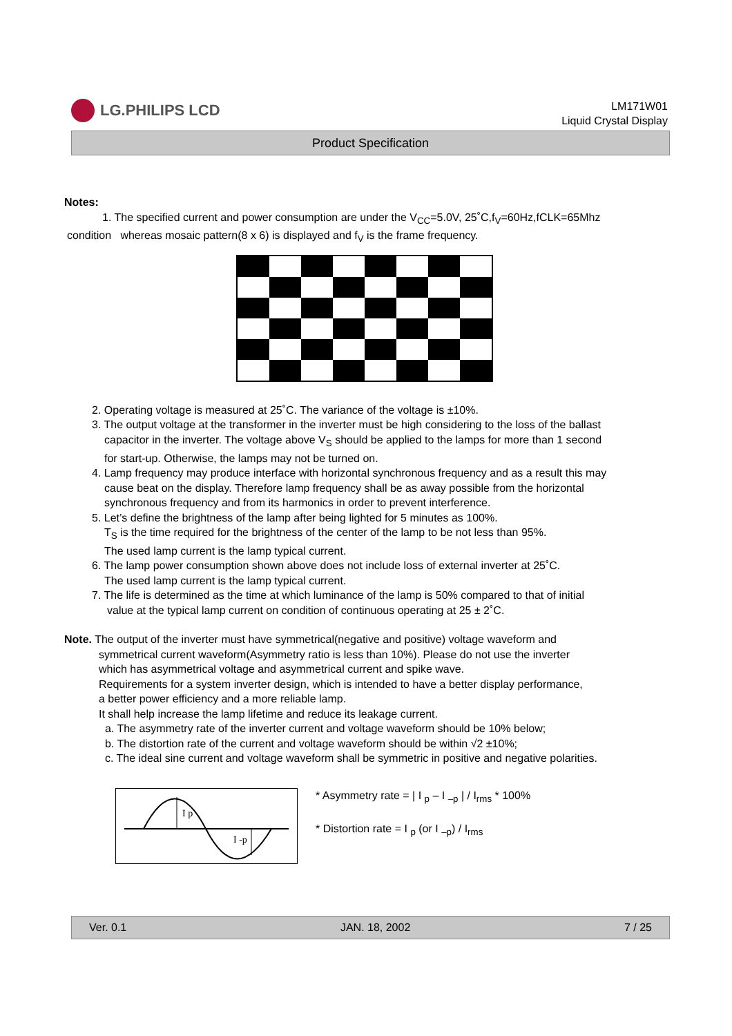LG.PHILIPS LCD
LM171W01
Liquid Crystal Display
Product Specification
Notes:
1. The specified current and power consumption are under the V<sub>CC</sub>=5.0V, 25˚C,f<sub>V</sub>=60Hz,fCLK=65Mhz
condition whereas mosaic pattern(8 x 6) is displayed and f<sub>V</sub> is the frame frequency.
2. Operating voltage is measured at 25˚C. The variance of the voltage is ±10%.
3. The output voltage at the transformer in the inverter must be high considering to the loss of the ballast
capacitor in the inverter. The voltage above V<sub>S</sub> should be applied to the lamps for more than 1 second
for start-up. Otherwise, the lamps may not be turned on.
4. Lamp frequency may produce interface with horizontal synchronous frequency and as a result this may
cause beat on the display. Therefore lamp frequency shall be as away possible from the horizontal
synchronous frequency and from its harmonics in order to prevent interference.
5. Let’s define the brightness of the lamp after being lighted for 5 minutes as 100%.
T<sub>S</sub> is the time required for the brightness of the center of the lamp to be not less than 95%.
The used lamp current is the lamp typical current.
6. The lamp power consumption shown above does not include loss of external inverter at 25˚C.
The used lamp current is the lamp typical current.
7. The life is determined as the time at which luminance of the lamp is 50% compared to that of initial
value at the typical lamp current on condition of continuous operating at 25 ± 2˚C.
Note. The output of the inverter must have symmetrical(negative and positive) voltage waveform and
symmetrical current waveform(Asymmetry ratio is less than 10%). Please do not use the inverter
which has asymmetrical voltage and asymmetrical current and spike wave.
Requirements for a system inverter design, which is intended to have a better display performance,
a better power efficiency and a more reliable lamp.
It shall help increase the lamp lifetime and reduce its leakage current.
a. The asymmetry rate of the inverter current and voltage waveform should be 10% below;
b. The distortion rate of the current and voltage waveform should be within √2 ±10%;
c. The ideal sine current and voltage waveform shall be symmetric in positive and negative polarities.
I p
I -p
* Asymmetry rate = | I <sub>p</sub> – I <sub>–p</sub> | / I<sub>rms</sub> * 100%
* Distortion rate = I <sub>p</sub> (or I <sub>–p</sub>) / I<sub>rms</sub>
Ver. 0.1 JAN. 18, 2002 7 / 25